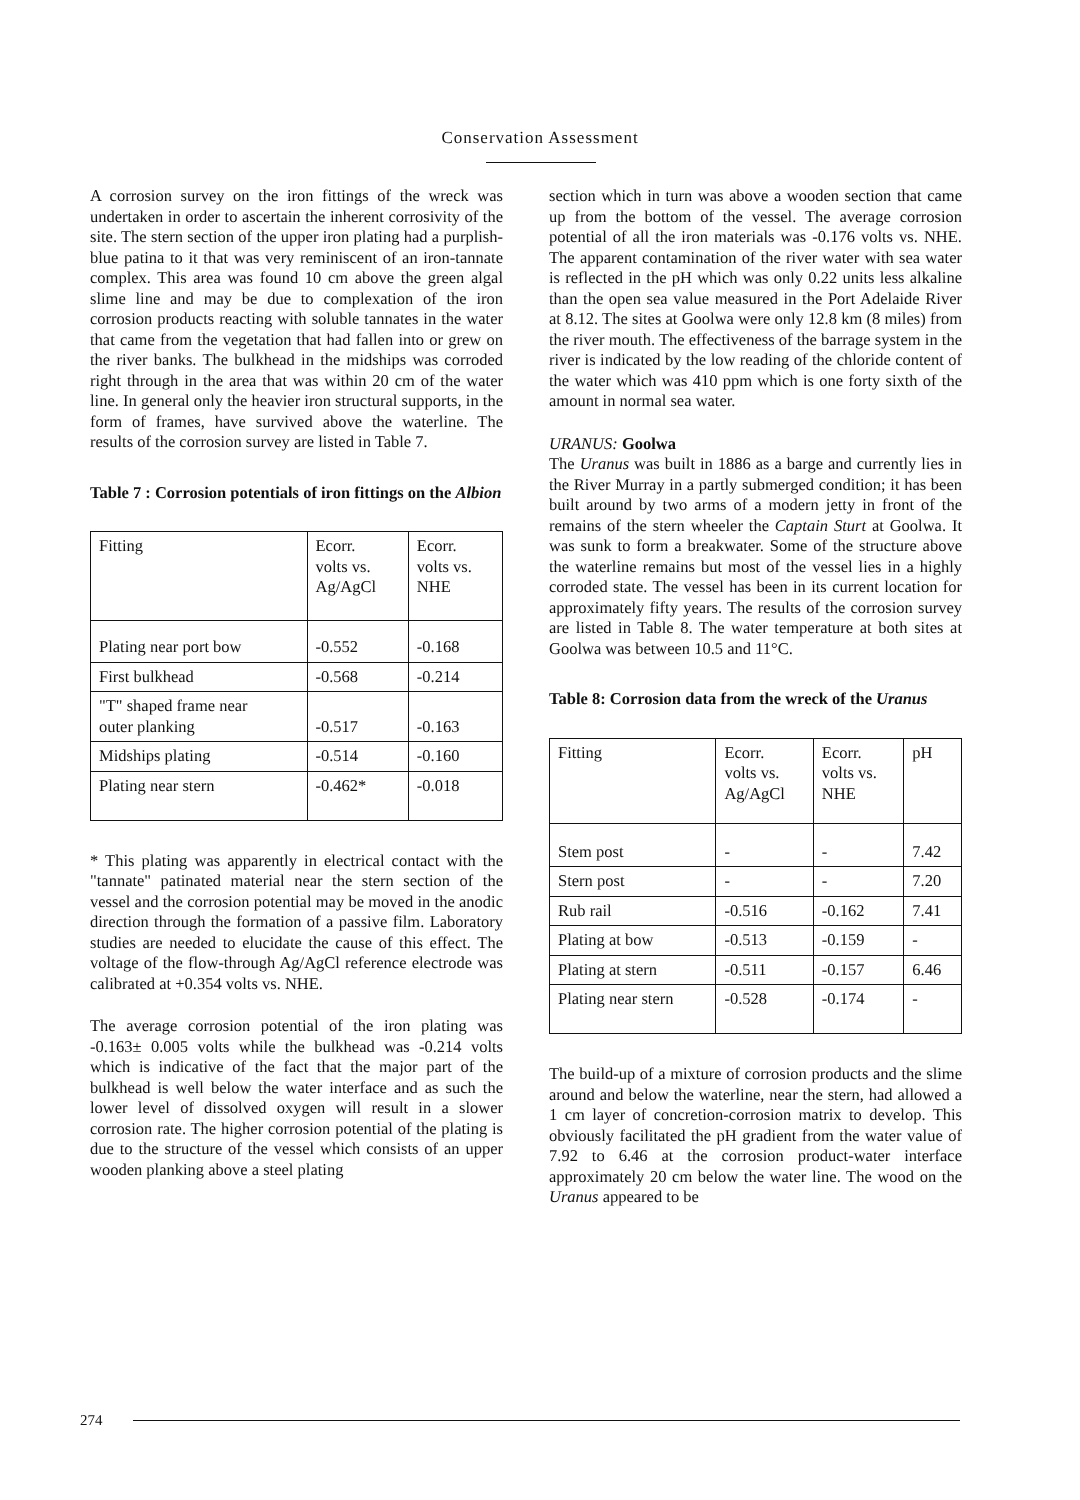Conservation Assessment
A corrosion survey on the iron fittings of the wreck was undertaken in order to ascertain the inherent corrosivity of the site. The stern section of the upper iron plating had a purplish-blue patina to it that was very reminiscent of an iron-tannate complex. This area was found 10 cm above the green algal slime line and may be due to complexation of the iron corrosion products reacting with soluble tannates in the water that came from the vegetation that had fallen into or grew on the river banks. The bulkhead in the midships was corroded right through in the area that was within 20 cm of the water line. In general only the heavier iron structural supports, in the form of frames, have survived above the waterline. The results of the corrosion survey are listed in Table 7.
Table 7 : Corrosion potentials of iron fittings on the Albion
| Fitting | Ecorr. volts vs. Ag/AgCl | Ecorr. volts vs. NHE |
| Plating near port bow | -0.552 | -0.168 |
| First bulkhead | -0.568 | -0.214 |
| "T" shaped frame near outer planking | -0.517 | -0.163 |
| Midships plating | -0.514 | -0.160 |
| Plating near stern | -0.462* | -0.018 |
* This plating was apparently in electrical contact with the "tannate" patinated material near the stern section of the vessel and the corrosion potential may be moved in the anodic direction through the formation of a passive film. Laboratory studies are needed to elucidate the cause of this effect. The voltage of the flow-through Ag/AgCl reference electrode was calibrated at +0.354 volts vs. NHE.
The average corrosion potential of the iron plating was -0.163± 0.005 volts while the bulkhead was -0.214 volts which is indicative of the fact that the major part of the bulkhead is well below the water interface and as such the lower level of dissolved oxygen will result in a slower corrosion rate. The higher corrosion potential of the plating is due to the structure of the vessel which consists of an upper wooden planking above a steel plating
section which in turn was above a wooden section that came up from the bottom of the vessel. The average corrosion potential of all the iron materials was -0.176 volts vs. NHE. The apparent contamination of the river water with sea water is reflected in the pH which was only 0.22 units less alkaline than the open sea value measured in the Port Adelaide River at 8.12. The sites at Goolwa were only 12.8 km (8 miles) from the river mouth. The effectiveness of the barrage system in the river is indicated by the low reading of the chloride content of the water which was 410 ppm which is one forty sixth of the amount in normal sea water.
URANUS: Goolwa
The Uranus was built in 1886 as a barge and currently lies in the River Murray in a partly submerged condition; it has been built around by two arms of a modern jetty in front of the remains of the stern wheeler the Captain Sturt at Goolwa. It was sunk to form a breakwater. Some of the structure above the waterline remains but most of the vessel lies in a highly corroded state. The vessel has been in its current location for approximately fifty years. The results of the corrosion survey are listed in Table 8. The water temperature at both sites at Goolwa was between 10.5 and 11°C.
Table 8: Corrosion data from the wreck of the Uranus
| Fitting | Ecorr. volts vs. Ag/AgCl | Ecorr. volts vs. NHE | pH |
| Stem post | - | - | 7.42 |
| Stern post | - | - | 7.20 |
| Rub rail | -0.516 | -0.162 | 7.41 |
| Plating at bow | -0.513 | -0.159 | - |
| Plating at stern | -0.511 | -0.157 | 6.46 |
| Plating near stern | -0.528 | -0.174 | - |
The build-up of a mixture of corrosion products and the slime around and below the waterline, near the stern, had allowed a 1 cm layer of concretion-corrosion matrix to develop. This obviously facilitated the pH gradient from the water value of 7.92 to 6.46 at the corrosion product-water interface approximately 20 cm below the water line. The wood on the Uranus appeared to be
274